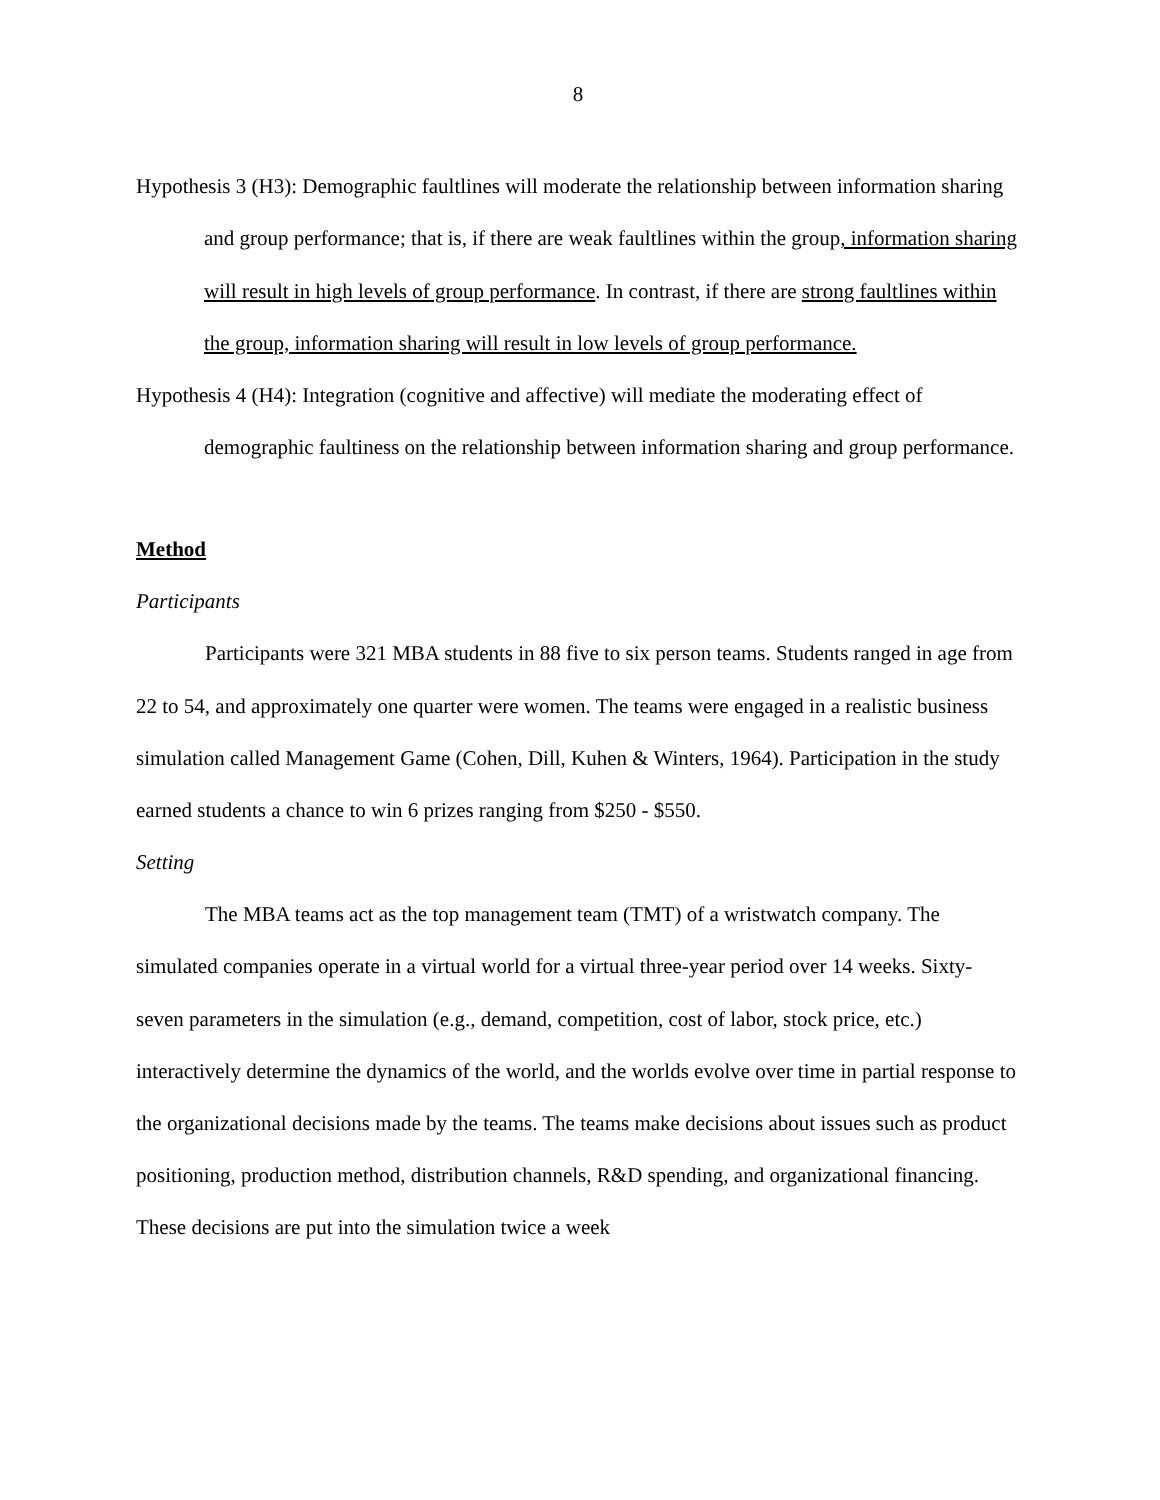8
Hypothesis 3 (H3): Demographic faultlines will moderate the relationship between information sharing and group performance; that is, if there are weak faultlines within the group, information sharing will result in high levels of group performance. In contrast, if there are strong faultlines within the group, information sharing will result in low levels of group performance.
Hypothesis 4 (H4): Integration (cognitive and affective) will mediate the moderating effect of demographic faultiness on the relationship between information sharing and group performance.
Method
Participants
Participants were 321 MBA students in 88 five to six person teams. Students ranged in age from 22 to 54, and approximately one quarter were women. The teams were engaged in a realistic business simulation called Management Game (Cohen, Dill, Kuhen & Winters, 1964). Participation in the study earned students a chance to win 6 prizes ranging from $250 - $550.
Setting
The MBA teams act as the top management team (TMT) of a wristwatch company. The simulated companies operate in a virtual world for a virtual three-year period over 14 weeks. Sixty-seven parameters in the simulation (e.g., demand, competition, cost of labor, stock price, etc.) interactively determine the dynamics of the world, and the worlds evolve over time in partial response to the organizational decisions made by the teams. The teams make decisions about issues such as product positioning, production method, distribution channels, R&D spending, and organizational financing. These decisions are put into the simulation twice a week